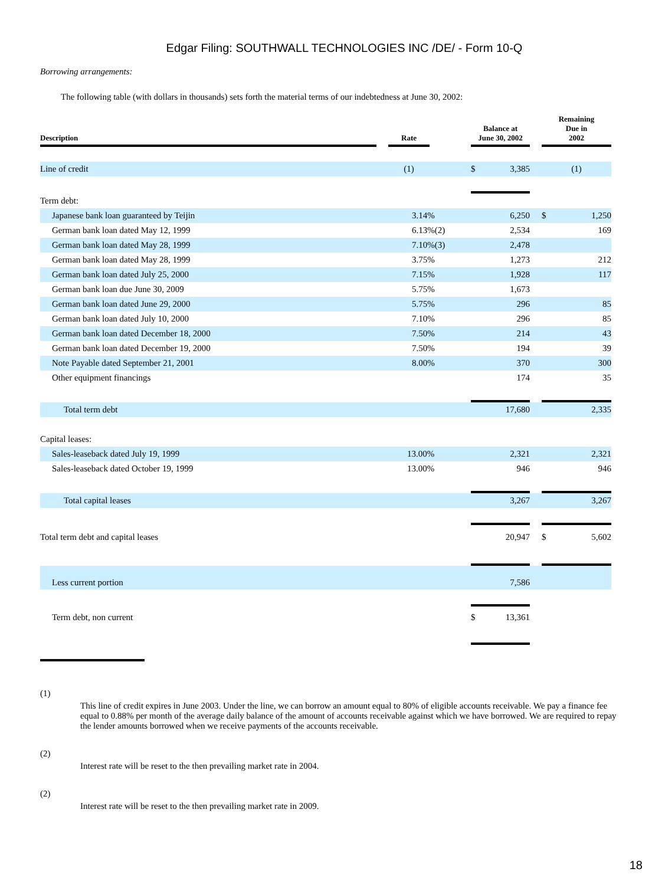Edgar Filing: SOUTHWALL TECHNOLOGIES INC /DE/ - Form 10-Q
Borrowing arrangements:
The following table (with dollars in thousands) sets forth the material terms of our indebtedness at June 30, 2002:
| Description | | Rate | | Balance at June 30, 2002 | | Remaining Due in 2002 |
| --- | --- | --- | --- | --- | --- | --- |
| Line of credit | | (1) | | $ 3,385 | | (1) |
| Term debt: | | | | | | |
| Japanese bank loan guaranteed by Teijin | | 3.14% | | 6,250 | | $ 1,250 |
| German bank loan dated May 12, 1999 | | 6.13%(2) | | 2,534 | | 169 |
| German bank loan dated May 28, 1999 | | 7.10%(3) | | 2,478 | | |
| German bank loan dated May 28, 1999 | | 3.75% | | 1,273 | | 212 |
| German bank loan dated July 25, 2000 | | 7.15% | | 1,928 | | 117 |
| German bank loan due June 30, 2009 | | 5.75% | | 1,673 | | |
| German bank loan dated June 29, 2000 | | 5.75% | | 296 | | 85 |
| German bank loan dated July 10, 2000 | | 7.10% | | 296 | | 85 |
| German bank loan dated December 18, 2000 | | 7.50% | | 214 | | 43 |
| German bank loan dated December 19, 2000 | | 7.50% | | 194 | | 39 |
| Note Payable dated September 21, 2001 | | 8.00% | | 370 | | 300 |
| Other equipment financings | | | | 174 | | 35 |
| Total term debt | | | | 17,680 | | 2,335 |
| Capital leases: | | | | | | |
| Sales-leaseback dated July 19, 1999 | | 13.00% | | 2,321 | | 2,321 |
| Sales-leaseback dated October 19, 1999 | | 13.00% | | 946 | | 946 |
| Total capital leases | | | | 3,267 | | 3,267 |
| Total term debt and capital leases | | | | 20,947 | | $ 5,602 |
| Less current portion | | | | 7,586 | | |
| Term debt, non current | | | | $ 13,361 | | |
(1)
This line of credit expires in June 2003. Under the line, we can borrow an amount equal to 80% of eligible accounts receivable. We pay a finance fee equal to 0.88% per month of the average daily balance of the amount of accounts receivable against which we have borrowed. We are required to repay the lender amounts borrowed when we receive payments of the accounts receivable.
(2)
Interest rate will be reset to the then prevailing market rate in 2004.
(2)
Interest rate will be reset to the then prevailing market rate in 2009.
18